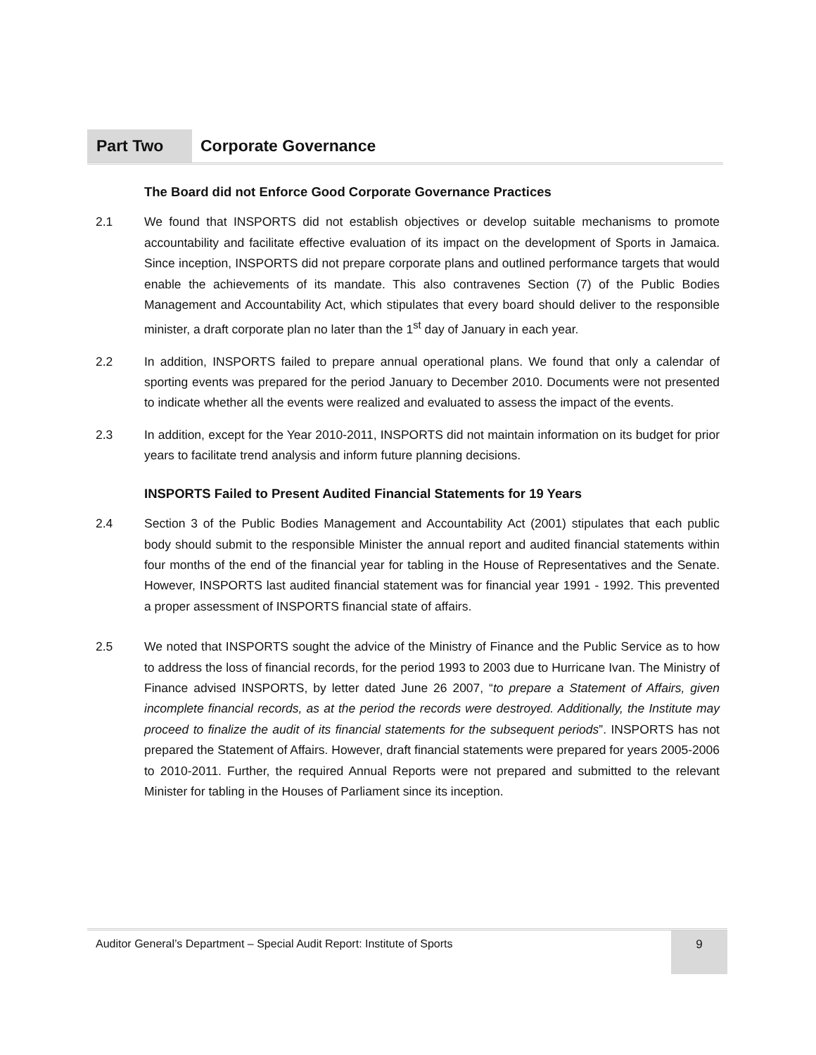Part Two Corporate Governance
The Board did not Enforce Good Corporate Governance Practices
2.1 We found that INSPORTS did not establish objectives or develop suitable mechanisms to promote accountability and facilitate effective evaluation of its impact on the development of Sports in Jamaica. Since inception, INSPORTS did not prepare corporate plans and outlined performance targets that would enable the achievements of its mandate. This also contravenes Section (7) of the Public Bodies Management and Accountability Act, which stipulates that every board should deliver to the responsible minister, a draft corporate plan no later than the 1<sup>st</sup> day of January in each year.
2.2 In addition, INSPORTS failed to prepare annual operational plans. We found that only a calendar of sporting events was prepared for the period January to December 2010. Documents were not presented to indicate whether all the events were realized and evaluated to assess the impact of the events.
2.3 In addition, except for the Year 2010-2011, INSPORTS did not maintain information on its budget for prior years to facilitate trend analysis and inform future planning decisions.
INSPORTS Failed to Present Audited Financial Statements for 19 Years
2.4 Section 3 of the Public Bodies Management and Accountability Act (2001) stipulates that each public body should submit to the responsible Minister the annual report and audited financial statements within four months of the end of the financial year for tabling in the House of Representatives and the Senate. However, INSPORTS last audited financial statement was for financial year 1991 - 1992. This prevented a proper assessment of INSPORTS financial state of affairs.
2.5 We noted that INSPORTS sought the advice of the Ministry of Finance and the Public Service as to how to address the loss of financial records, for the period 1993 to 2003 due to Hurricane Ivan. The Ministry of Finance advised INSPORTS, by letter dated June 26 2007, “to prepare a Statement of Affairs, given incomplete financial records, as at the period the records were destroyed. Additionally, the Institute may proceed to finalize the audit of its financial statements for the subsequent periods”. INSPORTS has not prepared the Statement of Affairs. However, draft financial statements were prepared for years 2005-2006 to 2010-2011. Further, the required Annual Reports were not prepared and submitted to the relevant Minister for tabling in the Houses of Parliament since its inception.
Auditor General’s Department – Special Audit Report: Institute of Sports
9